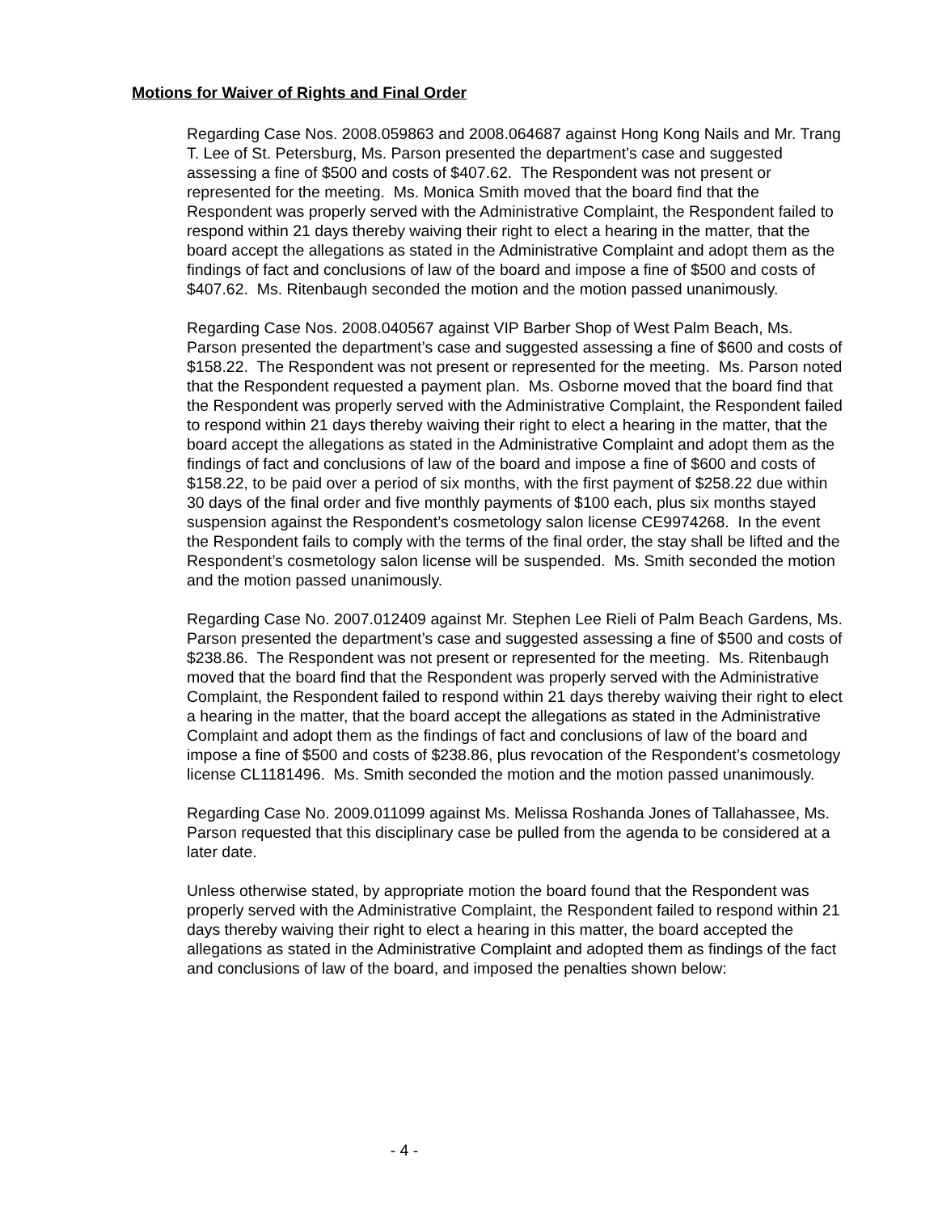Motions for Waiver of Rights and Final Order
Regarding Case Nos. 2008.059863 and 2008.064687 against Hong Kong Nails and Mr. Trang T. Lee of St. Petersburg, Ms. Parson presented the department’s case and suggested assessing a fine of $500 and costs of $407.62. The Respondent was not present or represented for the meeting. Ms. Monica Smith moved that the board find that the Respondent was properly served with the Administrative Complaint, the Respondent failed to respond within 21 days thereby waiving their right to elect a hearing in the matter, that the board accept the allegations as stated in the Administrative Complaint and adopt them as the findings of fact and conclusions of law of the board and impose a fine of $500 and costs of $407.62. Ms. Ritenbaugh seconded the motion and the motion passed unanimously.
Regarding Case Nos. 2008.040567 against VIP Barber Shop of West Palm Beach, Ms. Parson presented the department’s case and suggested assessing a fine of $600 and costs of $158.22. The Respondent was not present or represented for the meeting. Ms. Parson noted that the Respondent requested a payment plan. Ms. Osborne moved that the board find that the Respondent was properly served with the Administrative Complaint, the Respondent failed to respond within 21 days thereby waiving their right to elect a hearing in the matter, that the board accept the allegations as stated in the Administrative Complaint and adopt them as the findings of fact and conclusions of law of the board and impose a fine of $600 and costs of $158.22, to be paid over a period of six months, with the first payment of $258.22 due within 30 days of the final order and five monthly payments of $100 each, plus six months stayed suspension against the Respondent’s cosmetology salon license CE9974268. In the event the Respondent fails to comply with the terms of the final order, the stay shall be lifted and the Respondent’s cosmetology salon license will be suspended. Ms. Smith seconded the motion and the motion passed unanimously.
Regarding Case No. 2007.012409 against Mr. Stephen Lee Rieli of Palm Beach Gardens, Ms. Parson presented the department’s case and suggested assessing a fine of $500 and costs of $238.86. The Respondent was not present or represented for the meeting. Ms. Ritenbaugh moved that the board find that the Respondent was properly served with the Administrative Complaint, the Respondent failed to respond within 21 days thereby waiving their right to elect a hearing in the matter, that the board accept the allegations as stated in the Administrative Complaint and adopt them as the findings of fact and conclusions of law of the board and impose a fine of $500 and costs of $238.86, plus revocation of the Respondent’s cosmetology license CL1181496. Ms. Smith seconded the motion and the motion passed unanimously.
Regarding Case No. 2009.011099 against Ms. Melissa Roshanda Jones of Tallahassee, Ms. Parson requested that this disciplinary case be pulled from the agenda to be considered at a later date.
Unless otherwise stated, by appropriate motion the board found that the Respondent was properly served with the Administrative Complaint, the Respondent failed to respond within 21 days thereby waiving their right to elect a hearing in this matter, the board accepted the allegations as stated in the Administrative Complaint and adopted them as findings of the fact and conclusions of law of the board, and imposed the penalties shown below:
- 4 -